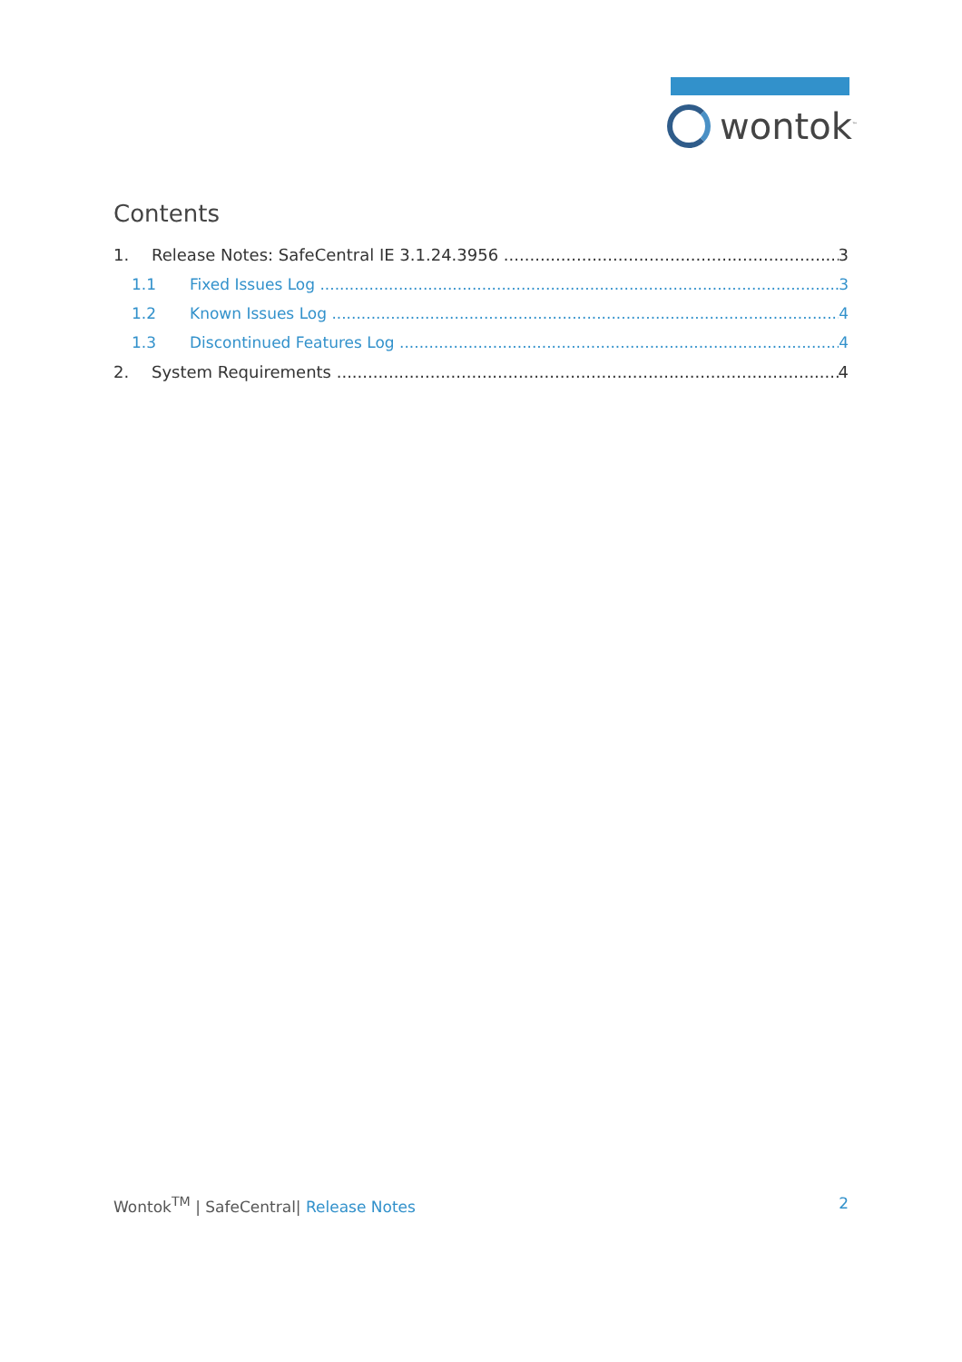wontok<sup>™</sup>
Contents
1. Release Notes: SafeCentral IE 3.1.24.3956 3
1.1 Fixed Issues Log 3
1.2 Known Issues Log 4
1.3 Discontinued Features Log 4
2. System Requirements 4
Wontok<sup>TM</sup> | SafeCentral| Release Notes 2